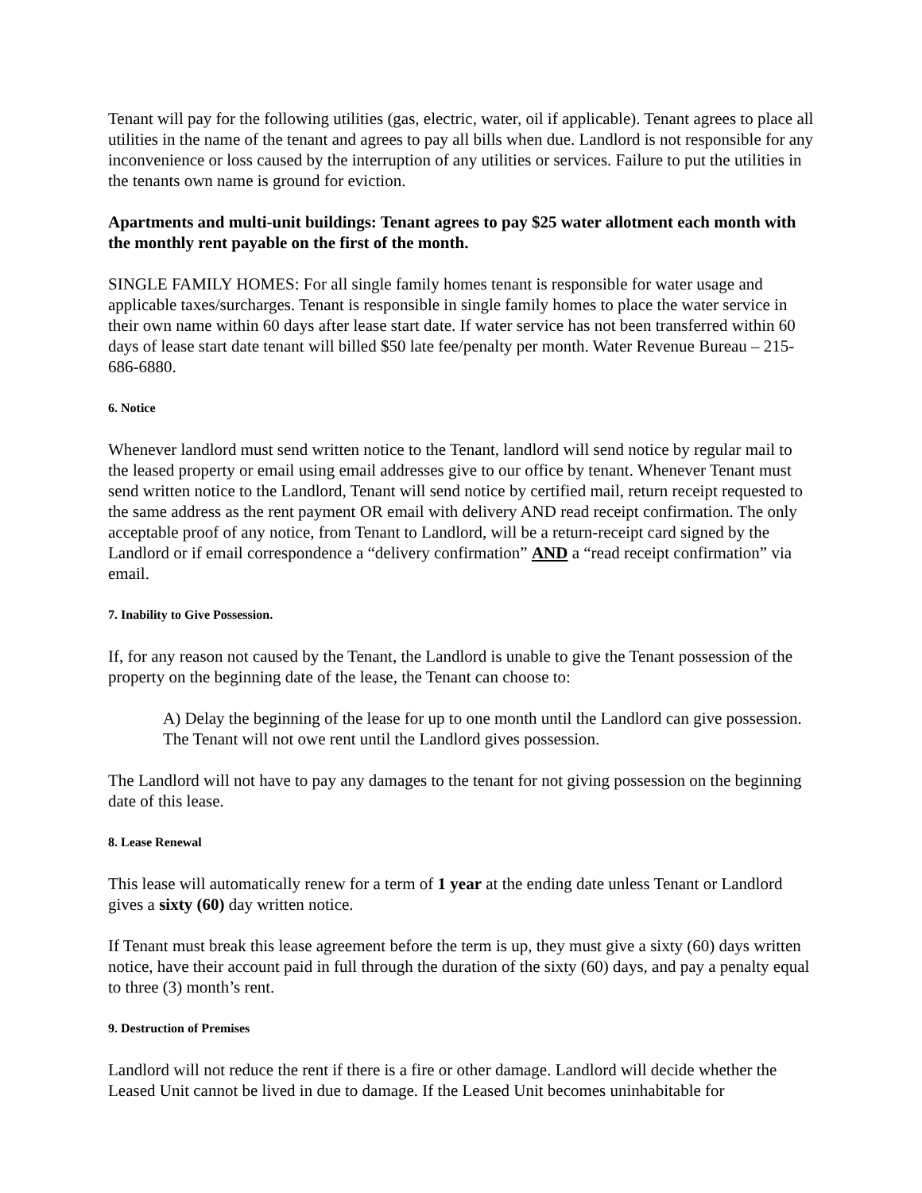Tenant will pay for the following utilities (gas, electric, water, oil if applicable). Tenant agrees to place all utilities in the name of the tenant and agrees to pay all bills when due. Landlord is not responsible for any inconvenience or loss caused by the interruption of any utilities or services. Failure to put the utilities in the tenants own name is ground for eviction.
Apartments and multi-unit buildings: Tenant agrees to pay $25 water allotment each month with the monthly rent payable on the first of the month.
SINGLE FAMILY HOMES: For all single family homes tenant is responsible for water usage and applicable taxes/surcharges. Tenant is responsible in single family homes to place the water service in their own name within 60 days after lease start date. If water service has not been transferred within 60 days of lease start date tenant will billed $50 late fee/penalty per month. Water Revenue Bureau – 215-686-6880.
6. Notice
Whenever landlord must send written notice to the Tenant, landlord will send notice by regular mail to the leased property or email using email addresses give to our office by tenant. Whenever Tenant must send written notice to the Landlord, Tenant will send notice by certified mail, return receipt requested to the same address as the rent payment OR email with delivery AND read receipt confirmation. The only acceptable proof of any notice, from Tenant to Landlord, will be a return-receipt card signed by the Landlord or if email correspondence a “delivery confirmation” AND a “read receipt confirmation” via email.
7. Inability to Give Possession.
If, for any reason not caused by the Tenant, the Landlord is unable to give the Tenant possession of the property on the beginning date of the lease, the Tenant can choose to:
A) Delay the beginning of the lease for up to one month until the Landlord can give possession. The Tenant will not owe rent until the Landlord gives possession.
The Landlord will not have to pay any damages to the tenant for not giving possession on the beginning date of this lease.
8. Lease Renewal
This lease will automatically renew for a term of 1 year at the ending date unless Tenant or Landlord gives a sixty (60) day written notice.
If Tenant must break this lease agreement before the term is up, they must give a sixty (60) days written notice, have their account paid in full through the duration of the sixty (60) days, and pay a penalty equal to three (3) month’s rent.
9. Destruction of Premises
Landlord will not reduce the rent if there is a fire or other damage. Landlord will decide whether the Leased Unit cannot be lived in due to damage. If the Leased Unit becomes uninhabitable for